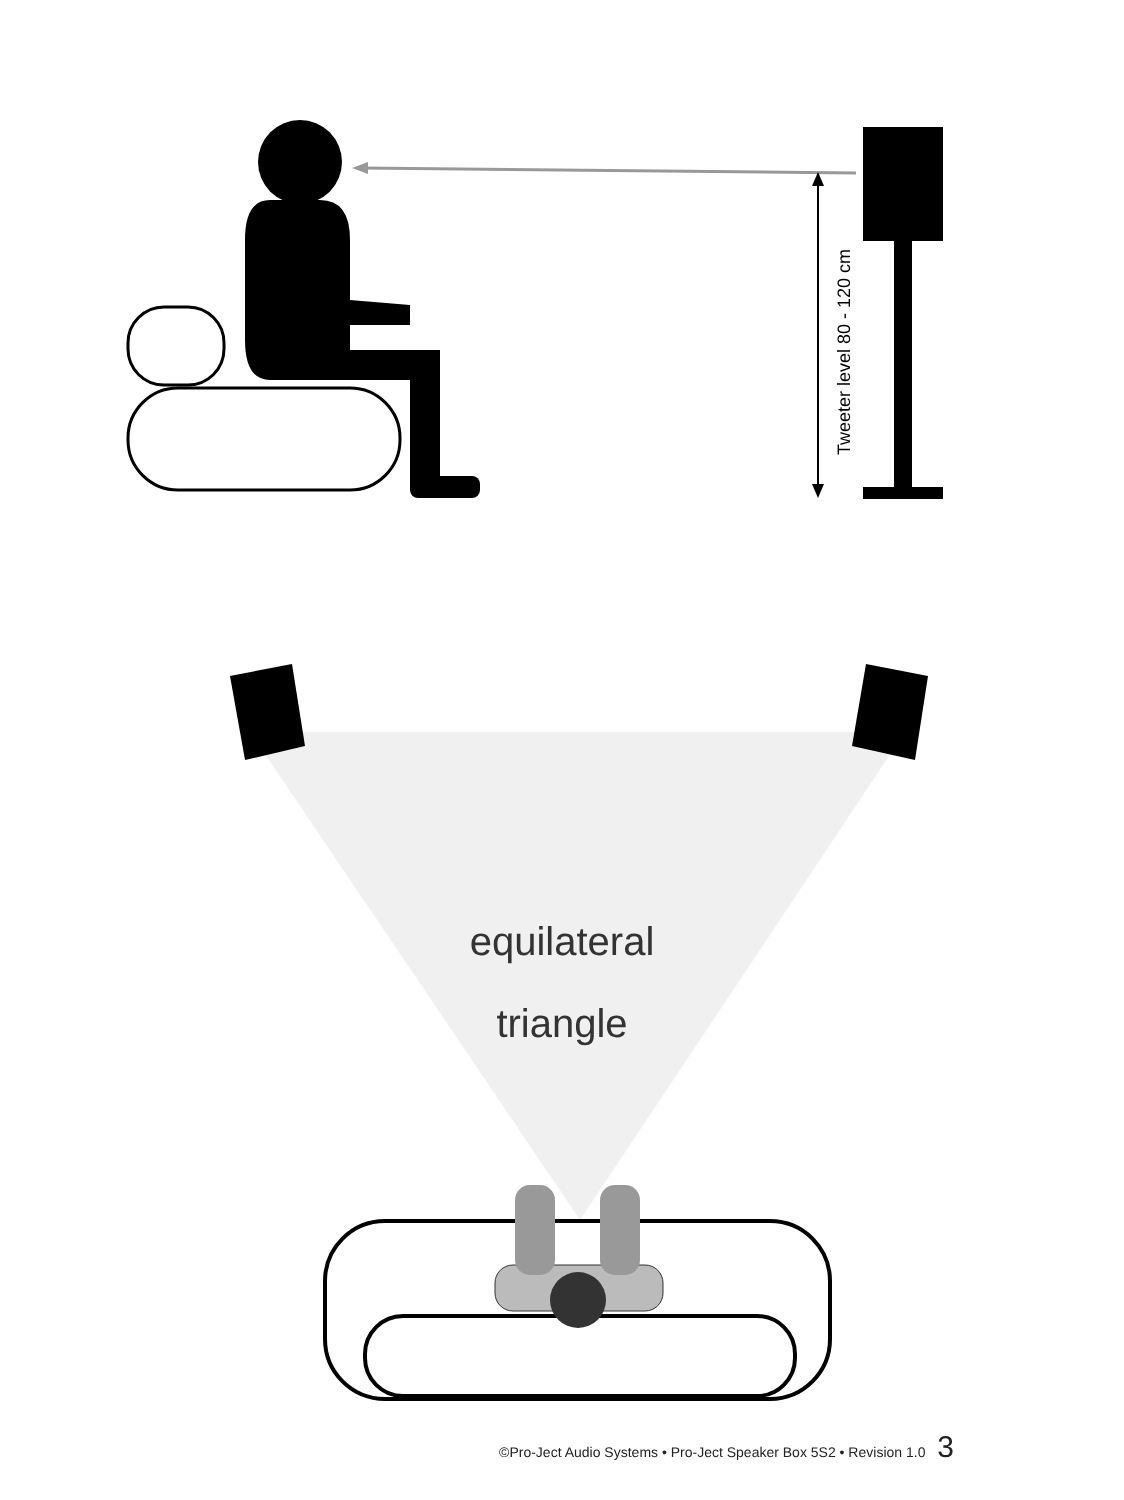Tweeter level 80 - 120 cm
equilateral
triangle
©Pro-Ject Audio Systems • Pro-Ject Speaker Box 5S2 • Revision 1.0 3